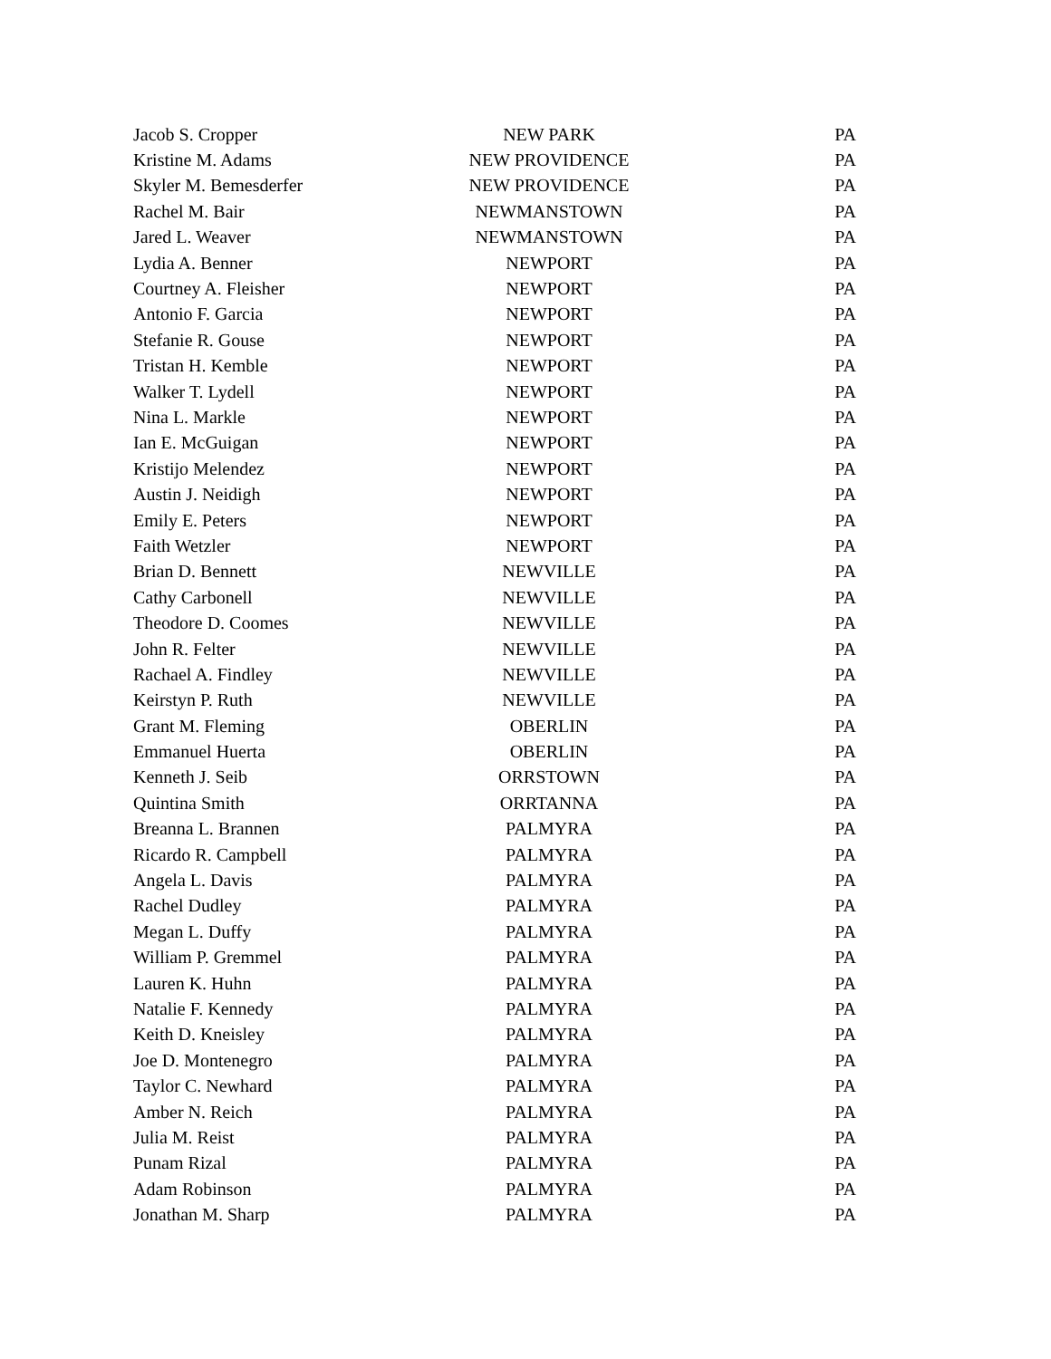| Jacob S. Cropper | NEW PARK | PA |
| Kristine M. Adams | NEW PROVIDENCE | PA |
| Skyler M. Bemesderfer | NEW PROVIDENCE | PA |
| Rachel M. Bair | NEWMANSTOWN | PA |
| Jared L. Weaver | NEWMANSTOWN | PA |
| Lydia A. Benner | NEWPORT | PA |
| Courtney A. Fleisher | NEWPORT | PA |
| Antonio F. Garcia | NEWPORT | PA |
| Stefanie R. Gouse | NEWPORT | PA |
| Tristan H. Kemble | NEWPORT | PA |
| Walker T. Lydell | NEWPORT | PA |
| Nina L. Markle | NEWPORT | PA |
| Ian E. McGuigan | NEWPORT | PA |
| Kristijo Melendez | NEWPORT | PA |
| Austin J. Neidigh | NEWPORT | PA |
| Emily E. Peters | NEWPORT | PA |
| Faith Wetzler | NEWPORT | PA |
| Brian D. Bennett | NEWVILLE | PA |
| Cathy Carbonell | NEWVILLE | PA |
| Theodore D. Coomes | NEWVILLE | PA |
| John R. Felter | NEWVILLE | PA |
| Rachael A. Findley | NEWVILLE | PA |
| Keirstyn P. Ruth | NEWVILLE | PA |
| Grant M. Fleming | OBERLIN | PA |
| Emmanuel Huerta | OBERLIN | PA |
| Kenneth J. Seib | ORRSTOWN | PA |
| Quintina Smith | ORRTANNA | PA |
| Breanna L. Brannen | PALMYRA | PA |
| Ricardo R. Campbell | PALMYRA | PA |
| Angela L. Davis | PALMYRA | PA |
| Rachel Dudley | PALMYRA | PA |
| Megan L. Duffy | PALMYRA | PA |
| William P. Gremmel | PALMYRA | PA |
| Lauren K. Huhn | PALMYRA | PA |
| Natalie F. Kennedy | PALMYRA | PA |
| Keith D. Kneisley | PALMYRA | PA |
| Joe D. Montenegro | PALMYRA | PA |
| Taylor C. Newhard | PALMYRA | PA |
| Amber N. Reich | PALMYRA | PA |
| Julia M. Reist | PALMYRA | PA |
| Punam Rizal | PALMYRA | PA |
| Adam Robinson | PALMYRA | PA |
| Jonathan M. Sharp | PALMYRA | PA |